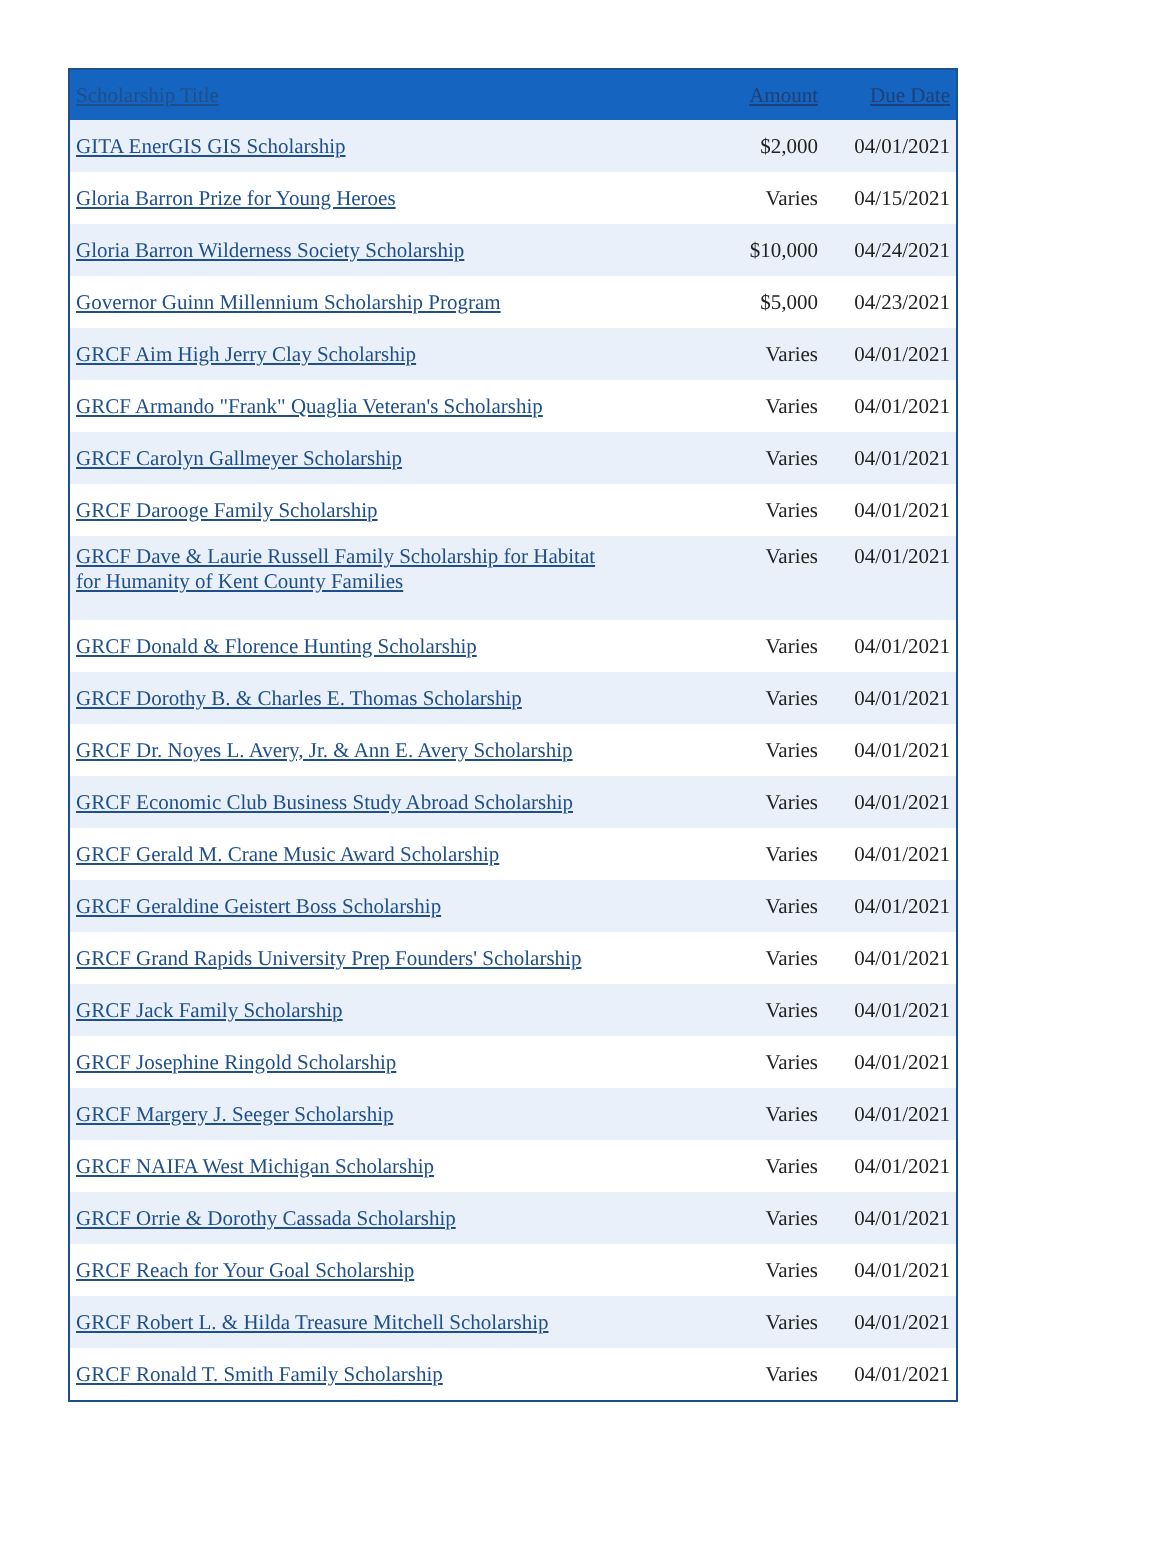| Scholarship Title | Amount | Due Date |
| --- | --- | --- |
| GITA EnerGIS GIS Scholarship | $2,000 | 04/01/2021 |
| Gloria Barron Prize for Young Heroes | Varies | 04/15/2021 |
| Gloria Barron Wilderness Society Scholarship | $10,000 | 04/24/2021 |
| Governor Guinn Millennium Scholarship Program | $5,000 | 04/23/2021 |
| GRCF Aim High Jerry Clay Scholarship | Varies | 04/01/2021 |
| GRCF Armando "Frank" Quaglia Veteran's Scholarship | Varies | 04/01/2021 |
| GRCF Carolyn Gallmeyer Scholarship | Varies | 04/01/2021 |
| GRCF Darooge Family Scholarship | Varies | 04/01/2021 |
| GRCF Dave & Laurie Russell Family Scholarship for Habitat for Humanity of Kent County Families | Varies | 04/01/2021 |
| GRCF Donald & Florence Hunting Scholarship | Varies | 04/01/2021 |
| GRCF Dorothy B. & Charles E. Thomas Scholarship | Varies | 04/01/2021 |
| GRCF Dr. Noyes L. Avery, Jr. & Ann E. Avery Scholarship | Varies | 04/01/2021 |
| GRCF Economic Club Business Study Abroad Scholarship | Varies | 04/01/2021 |
| GRCF Gerald M. Crane Music Award Scholarship | Varies | 04/01/2021 |
| GRCF Geraldine Geistert Boss Scholarship | Varies | 04/01/2021 |
| GRCF Grand Rapids University Prep Founders' Scholarship | Varies | 04/01/2021 |
| GRCF Jack Family Scholarship | Varies | 04/01/2021 |
| GRCF Josephine Ringold Scholarship | Varies | 04/01/2021 |
| GRCF Margery J. Seeger Scholarship | Varies | 04/01/2021 |
| GRCF NAIFA West Michigan Scholarship | Varies | 04/01/2021 |
| GRCF Orrie & Dorothy Cassada Scholarship | Varies | 04/01/2021 |
| GRCF Reach for Your Goal Scholarship | Varies | 04/01/2021 |
| GRCF Robert L. & Hilda Treasure Mitchell Scholarship | Varies | 04/01/2021 |
| GRCF Ronald T. Smith Family Scholarship | Varies | 04/01/2021 |